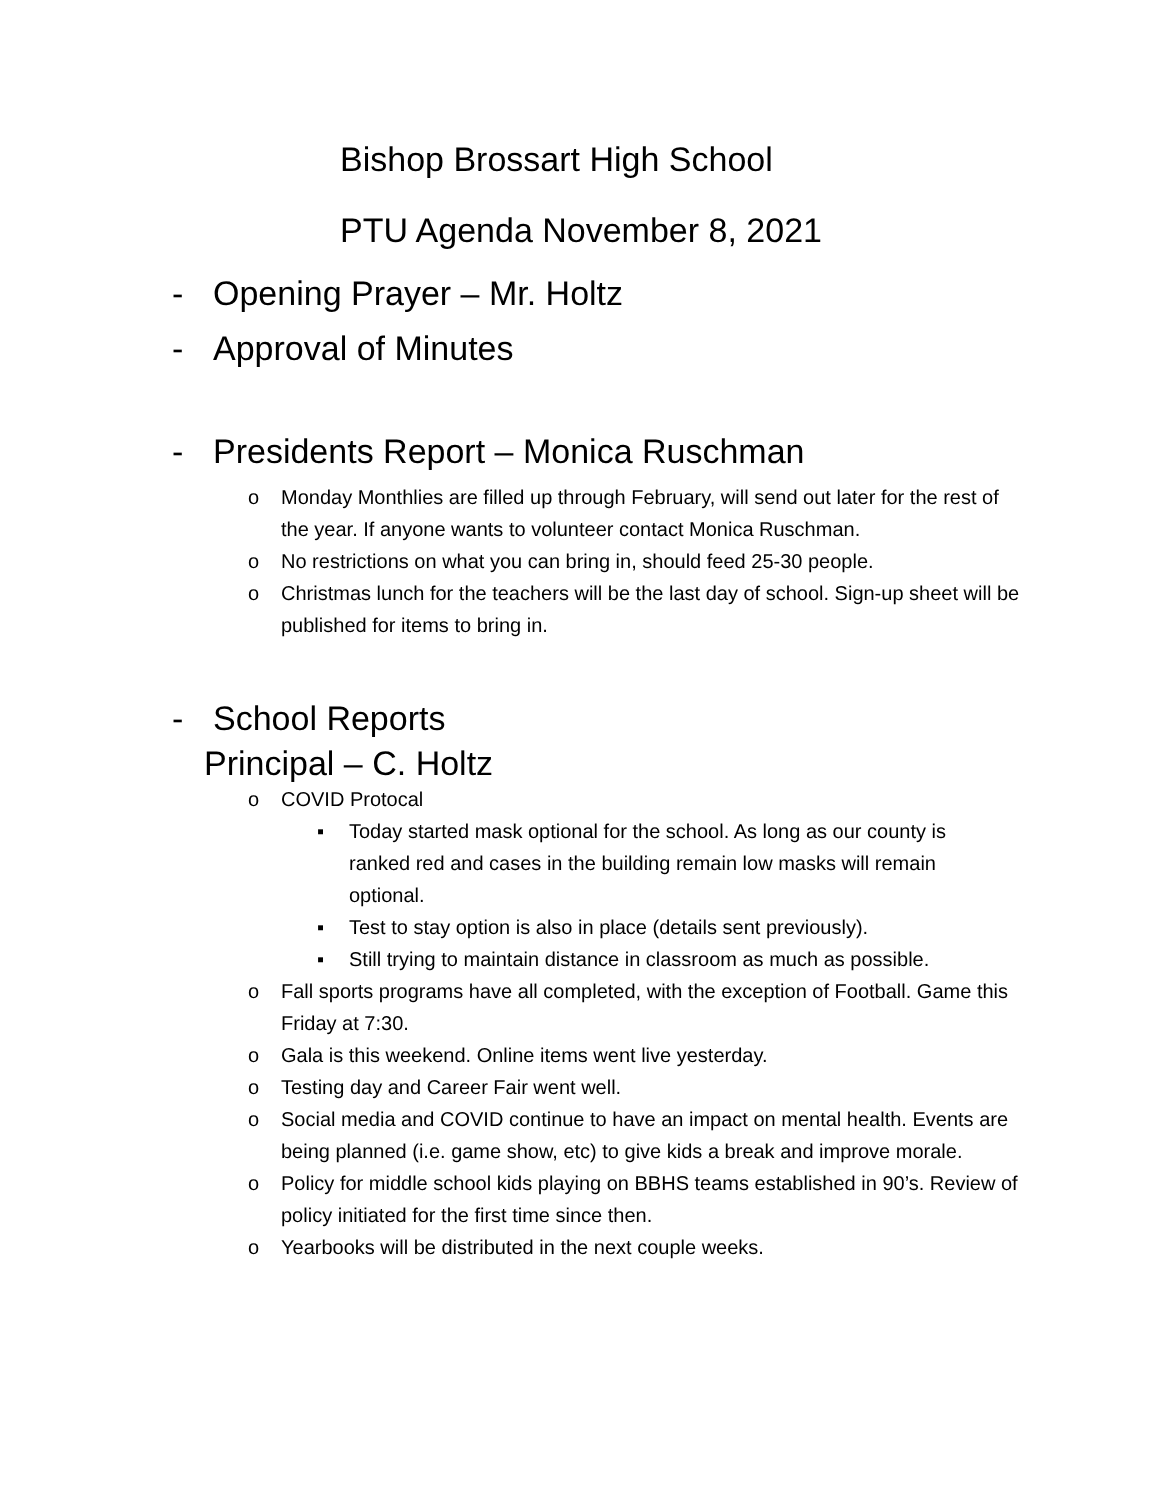Bishop Brossart High School
PTU Agenda November 8, 2021
- Opening Prayer – Mr. Holtz
- Approval of Minutes
- Presidents Report – Monica Ruschman
o Monday Monthlies are filled up through February, will send out later for the rest of the year. If anyone wants to volunteer contact Monica Ruschman.
o No restrictions on what you can bring in, should feed 25-30 people.
o Christmas lunch for the teachers will be the last day of school. Sign-up sheet will be published for items to bring in.
- School Reports
Principal – C. Holtz
o COVID Protocal
▪ Today started mask optional for the school. As long as our county is ranked red and cases in the building remain low masks will remain optional.
▪ Test to stay option is also in place (details sent previously).
▪ Still trying to maintain distance in classroom as much as possible.
o Fall sports programs have all completed, with the exception of Football. Game this Friday at 7:30.
o Gala is this weekend. Online items went live yesterday.
o Testing day and Career Fair went well.
o Social media and COVID continue to have an impact on mental health. Events are being planned (i.e. game show, etc) to give kids a break and improve morale.
o Policy for middle school kids playing on BBHS teams established in 90’s. Review of policy initiated for the first time since then.
o Yearbooks will be distributed in the next couple weeks.